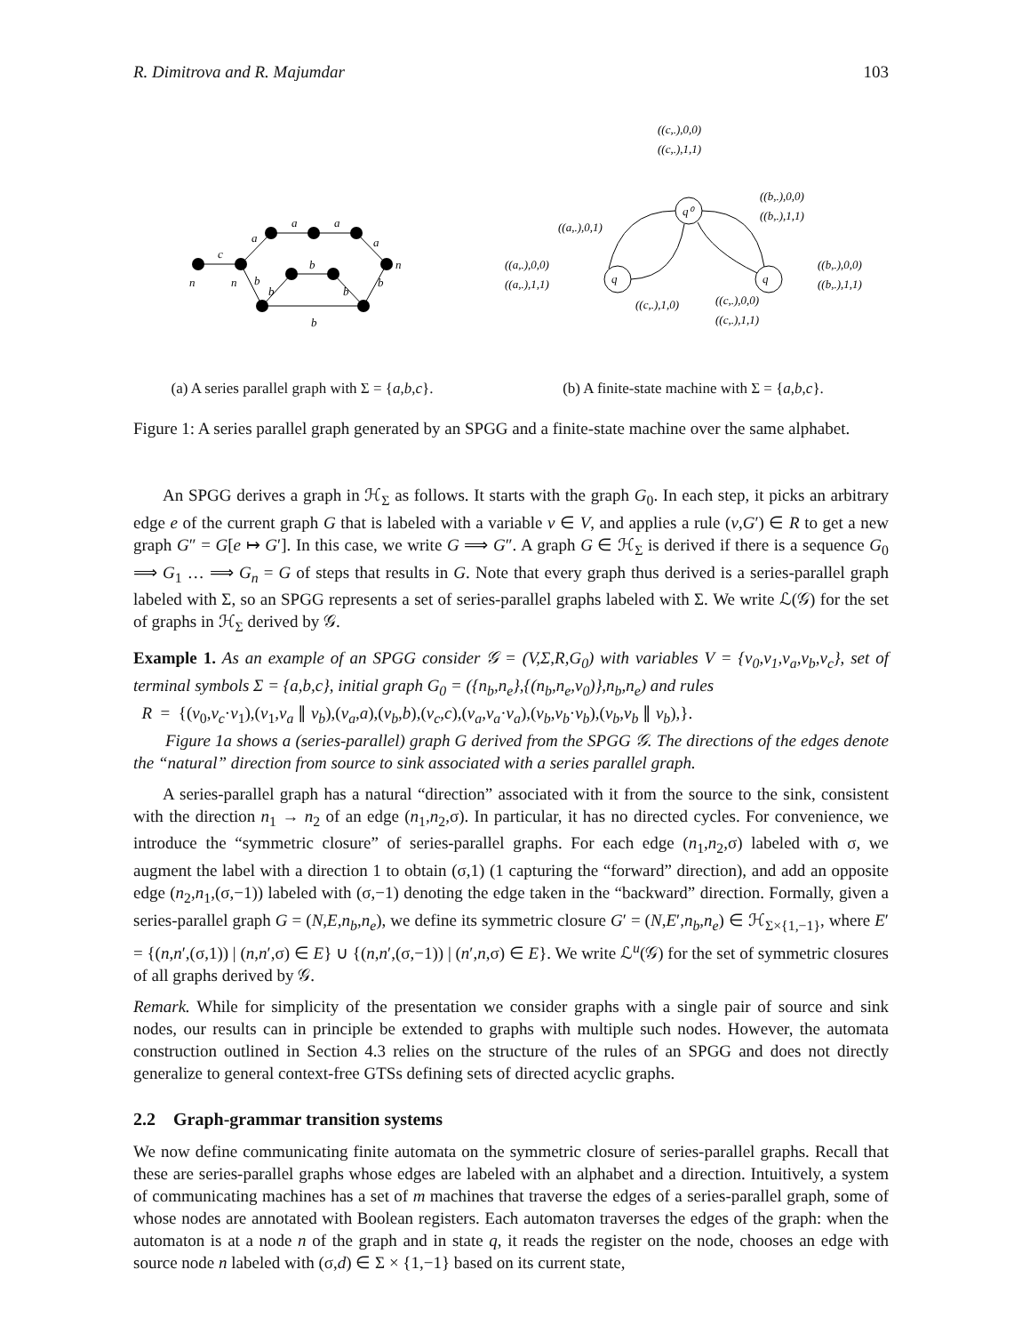R. Dimitrova and R. Majumdar 103
c
a
a
a
a
n
n
n
b
b
b
b
b
b
(a) A series parallel graph with Σ = {a,b,c}.
q⁰
q
q
((c,.),0,0)
((c,.),1,1)
((a,.),0,1)
((b,.),0,0)
((b,.),1,1)
((a,.),0,0)
((a,.),1,1)
((b,.),0,0)
((b,.),1,1)
((c,.),1,0)
((c,.),0,0)
((c,.),1,1)
(b) A finite-state machine with Σ = {a,b,c}.
Figure 1: A series parallel graph generated by an SPGG and a finite-state machine over the same alphabet.
An SPGG derives a graph in ℋ<sub>Σ</sub> as follows. It starts with the graph G<sub>0</sub>. In each step, it picks an arbitrary edge e of the current graph G that is labeled with a variable v ∈ V, and applies a rule (v,G′) ∈ R to get a new graph G″ = G[e ↦ G′]. In this case, we write G ⟹ G″. A graph G ∈ ℋ<sub>Σ</sub> is derived if there is a sequence G<sub>0</sub> ⟹ G<sub>1</sub> … ⟹ G<sub>n</sub> = G of steps that results in G. Note that every graph thus derived is a series-parallel graph labeled with Σ, so an SPGG represents a set of series-parallel graphs labeled with Σ. We write ℒ(𝒢) for the set of graphs in ℋ<sub>Σ</sub> derived by 𝒢.
Example 1. As an example of an SPGG consider 𝒢 = (V,Σ,R,G<sub>0</sub>) with variables V = {v<sub>0</sub>,v<sub>1</sub>,v<sub>a</sub>,v<sub>b</sub>,v<sub>c</sub>}, set of terminal symbols Σ = {a,b,c}, initial graph G<sub>0</sub> = ({n<sub>b</sub>,n<sub>e</sub>},{(n<sub>b</sub>,n<sub>e</sub>,v<sub>0</sub>)},n<sub>b</sub>,n<sub>e</sub>) and rules
R = {(v<sub>0</sub>,v<sub>c</sub>·v<sub>1</sub>),(v<sub>1</sub>,v<sub>a</sub> ∥ v<sub>b</sub>),(v<sub>a</sub>,a),(v<sub>b</sub>,b),(v<sub>c</sub>,c),(v<sub>a</sub>,v<sub>a</sub>·v<sub>a</sub>),(v<sub>b</sub>,v<sub>b</sub>·v<sub>b</sub>),(v<sub>b</sub>,v<sub>b</sub> ∥ v<sub>b</sub>),}.
Figure 1a shows a (series-parallel) graph G derived from the SPGG 𝒢. The directions of the edges denote the “natural” direction from source to sink associated with a series parallel graph.
A series-parallel graph has a natural “direction” associated with it from the source to the sink, consistent with the direction n<sub>1</sub> → n<sub>2</sub> of an edge (n<sub>1</sub>,n<sub>2</sub>,σ). In particular, it has no directed cycles. For convenience, we introduce the “symmetric closure” of series-parallel graphs. For each edge (n<sub>1</sub>,n<sub>2</sub>,σ) labeled with σ, we augment the label with a direction 1 to obtain (σ,1) (1 capturing the “forward” direction), and add an opposite edge (n<sub>2</sub>,n<sub>1</sub>,(σ,−1)) labeled with (σ,−1) denoting the edge taken in the “backward” direction. Formally, given a series-parallel graph G = (N,E,n<sub>b</sub>,n<sub>e</sub>), we define its symmetric closure G′ = (N,E′,n<sub>b</sub>,n<sub>e</sub>) ∈ ℋ<sub>Σ×{1,−1}</sub>, where E′ = {(n,n′,(σ,1)) | (n,n′,σ) ∈ E} ∪ {(n,n′,(σ,−1)) | (n′,n,σ) ∈ E}. We write ℒ<sup>u</sup>(𝒢) for the set of symmetric closures of all graphs derived by 𝒢.
Remark. While for simplicity of the presentation we consider graphs with a single pair of source and sink nodes, our results can in principle be extended to graphs with multiple such nodes. However, the automata construction outlined in Section 4.3 relies on the structure of the rules of an SPGG and does not directly generalize to general context-free GTSs defining sets of directed acyclic graphs.
2.2 Graph-grammar transition systems
We now define communicating finite automata on the symmetric closure of series-parallel graphs. Recall that these are series-parallel graphs whose edges are labeled with an alphabet and a direction. Intuitively, a system of communicating machines has a set of m machines that traverse the edges of a series-parallel graph, some of whose nodes are annotated with Boolean registers. Each automaton traverses the edges of the graph: when the automaton is at a node n of the graph and in state q, it reads the register on the node, chooses an edge with source node n labeled with (σ,d) ∈ Σ × {1,−1} based on its current state,